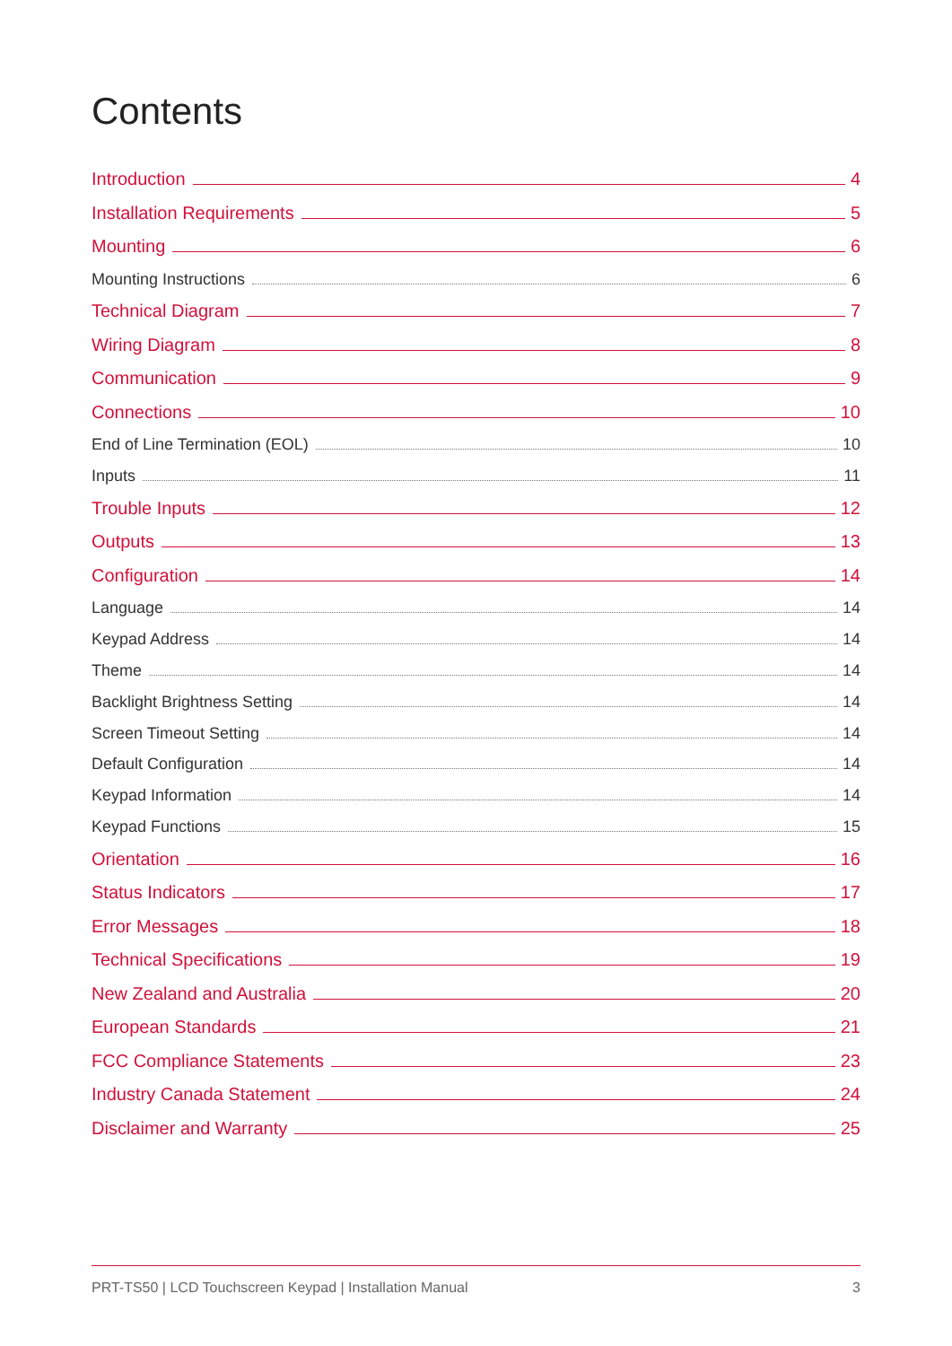Contents
Introduction 4
Installation Requirements 5
Mounting 6
Mounting Instructions 6
Technical Diagram 7
Wiring Diagram 8
Communication 9
Connections 10
End of Line Termination (EOL) 10
Inputs 11
Trouble Inputs 12
Outputs 13
Configuration 14
Language 14
Keypad Address 14
Theme 14
Backlight Brightness Setting 14
Screen Timeout Setting 14
Default Configuration 14
Keypad Information 14
Keypad Functions 15
Orientation 16
Status Indicators 17
Error Messages 18
Technical Specifications 19
New Zealand and Australia 20
European Standards 21
FCC Compliance Statements 23
Industry Canada Statement 24
Disclaimer and Warranty 25
PRT-TS50 | LCD Touchscreen Keypad | Installation Manual 3